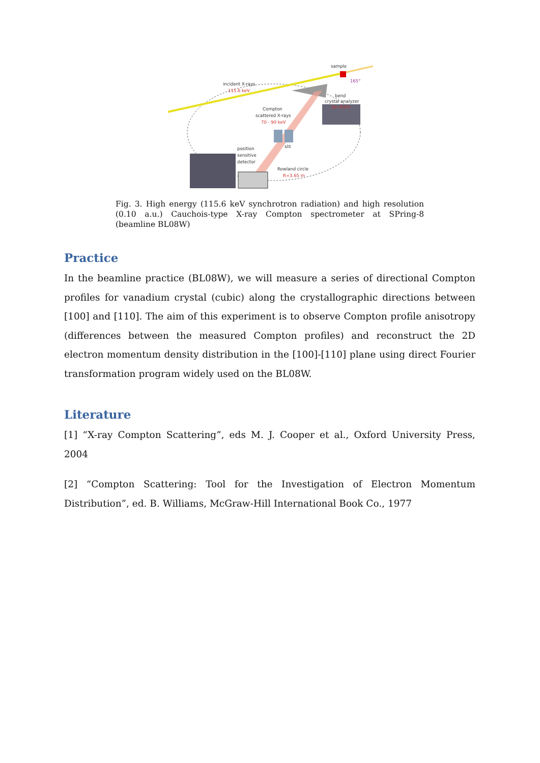sample
incident X-rays
115.6 keV
165°
bend
crystal analyzer
Ge (620)
Compton
scattered X-rays
70 - 90 keV
slit
position
sensitive
detector
Rowland circle
R=3.65 m
Fig. 3. High energy (115.6 keV synchrotron radiation) and high resolution (0.10 a.u.) Cauchois-type X-ray Compton spectrometer at SPring-8 (beamline BL08W)
Practice
In the beamline practice (BL08W), we will measure a series of directional Compton profiles for vanadium crystal (cubic) along the crystallographic directions between [100] and [110]. The aim of this experiment is to observe Compton profile anisotropy (differences between the measured Compton profiles) and reconstruct the 2D electron momentum density distribution in the [100]-[110] plane using direct Fourier transformation program widely used on the BL08W.
Literature
[1] “X-ray Compton Scattering”, eds M. J. Cooper et al., Oxford University Press, 2004
[2] “Compton Scattering: Tool for the Investigation of Electron Momentum Distribution”, ed. B. Williams, McGraw-Hill International Book Co., 1977